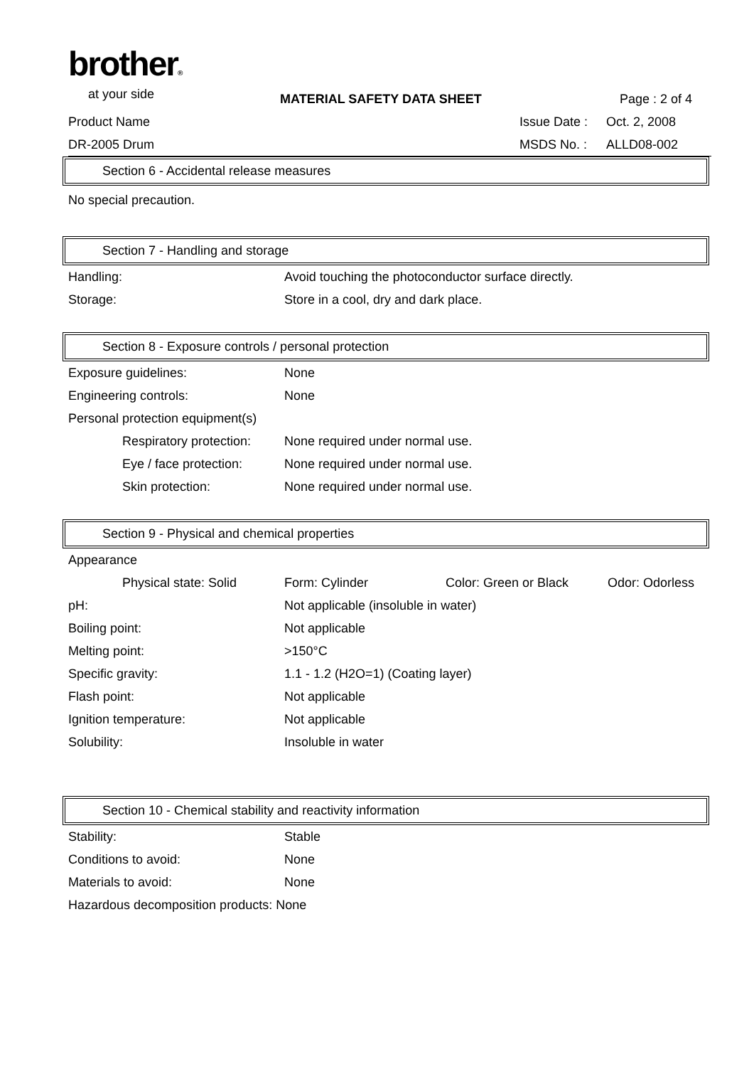brother®
at your side
MATERIAL SAFETY DATA SHEET Page : 2 of 4
Product Name Issue Date :
Oct. 2, 2008
DR-2005 Drum MSDS No. : ALLD08-002
Section 6 - Accidental release measures
No special precaution.
Section 7 - Handling and storage
| Handling: | Avoid touching the photoconductor surface directly. |
| Storage: | Store in a cool, dry and dark place. |
Section 8 - Exposure controls / personal protection
| Exposure guidelines: | None |
| Engineering controls: | None |
| Personal protection equipment(s) | |
| Respiratory protection: | None required under normal use. |
| Eye / face protection: | None required under normal use. |
| Skin protection: | None required under normal use. |
Section 9 - Physical and chemical properties
| Appearance | | | |
| Physical state: Solid | Form: Cylinder | Color: Green or Black | Odor: Odorless |
| pH: | Not applicable (insoluble in water) | | |
| Boiling point: | Not applicable | | |
| Melting point: | >150°C | | |
| Specific gravity: | 1.1 - 1.2 (H2O=1) (Coating layer) | | |
| Flash point: | Not applicable | | |
| Ignition temperature: | Not applicable | | |
| Solubility: | Insoluble in water | | |
Section 10 - Chemical stability and reactivity information
| Stability: | Stable |
| Conditions to avoid: | None |
| Materials to avoid: | None |
| Hazardous decomposition products: None | |